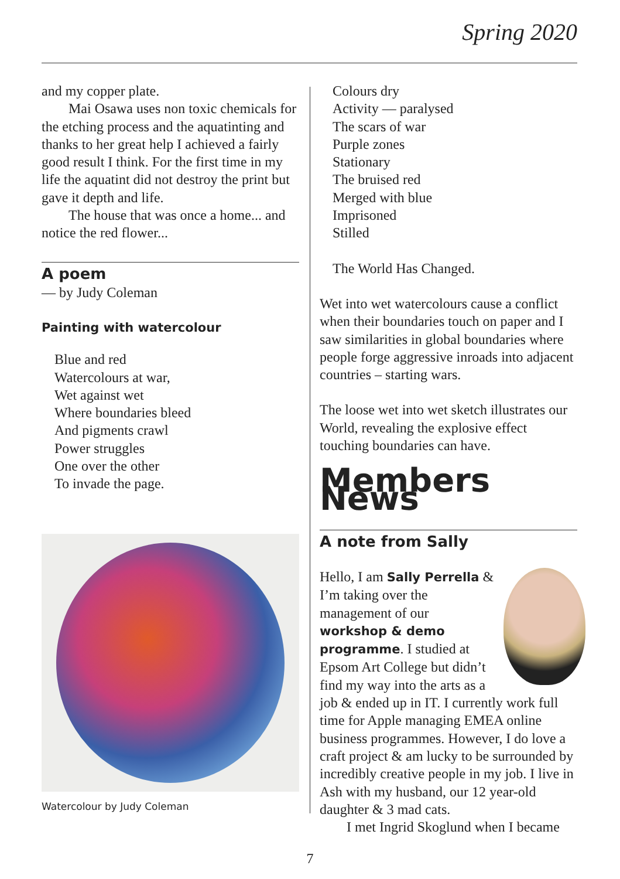Spring 2020
and my copper plate.
Mai Osawa uses non toxic chemicals for the etching process and the aquatinting and thanks to her great help I achieved a fairly good result I think. For the first time in my life the aquatint did not destroy the print but gave it depth and life.
The house that was once a home... and notice the red flower...
A poem
— by Judy Coleman
Painting with watercolour
Blue and red
Watercolours at war,
Wet against wet
Where boundaries bleed
And pigments crawl
Power struggles
One over the other
To invade the page.
Watercolour by Judy Coleman
Colours dry
Activity — paralysed
The scars of war
Purple zones
Stationary
The bruised red
Merged with blue
Imprisoned
Stilled
The World Has Changed.
Wet into wet watercolours cause a conflict when their boundaries touch on paper and I saw similarities in global boundaries where people forge aggressive inroads into adjacent countries – starting wars.
The loose wet into wet sketch illustrates our World, revealing the explosive effect touching boundaries can have.
Members News
A note from Sally
Hello, I am Sally Perrella & I’m taking over the management of our workshop & demo programme. I studied at Epsom Art College but didn’t find my way into the arts as a job & ended up in IT. I currently work full time for Apple managing EMEA online business programmes. However, I do love a craft project & am lucky to be surrounded by incredibly creative people in my job. I live in Ash with my husband, our 12 year-old daughter & 3 mad cats.
I met Ingrid Skoglund when I became
7